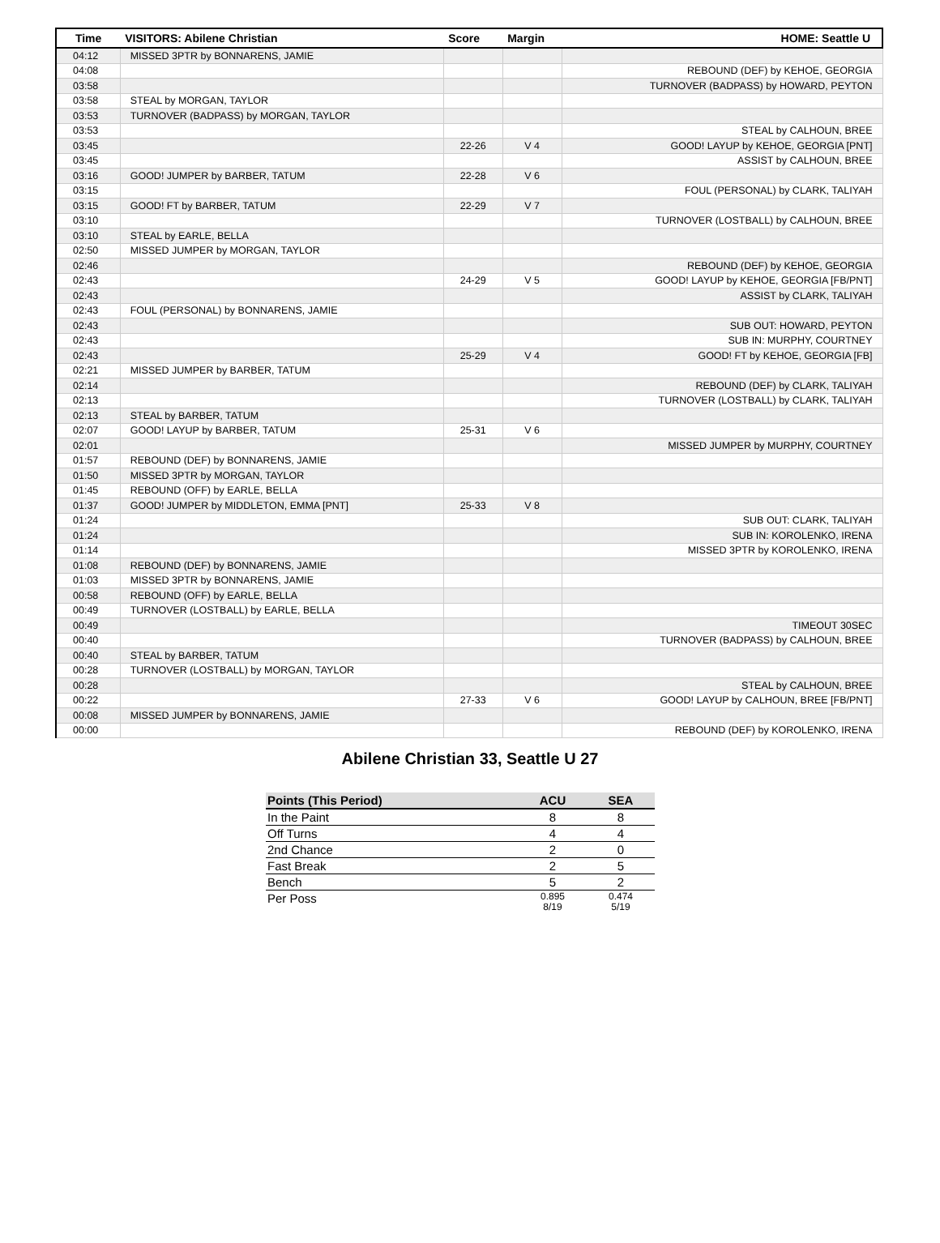| Time | VISITORS: Abilene Christian | Score | Margin | HOME: Seattle U |
| --- | --- | --- | --- | --- |
| 04:12 | MISSED 3PTR by BONNARENS, JAMIE | | | |
| 04:08 | | | | REBOUND (DEF) by KEHOE, GEORGIA |
| 03:58 | | | | TURNOVER (BADPASS) by HOWARD, PEYTON |
| 03:58 | STEAL by MORGAN, TAYLOR | | | |
| 03:53 | TURNOVER (BADPASS) by MORGAN, TAYLOR | | | |
| 03:53 | | | | STEAL by CALHOUN, BREE |
| 03:45 | | 22-26 | V 4 | GOOD! LAYUP by KEHOE, GEORGIA [PNT] |
| 03:45 | | | | ASSIST by CALHOUN, BREE |
| 03:16 | GOOD! JUMPER by BARBER, TATUM | 22-28 | V 6 | |
| 03:15 | | | | FOUL (PERSONAL) by CLARK, TALIYAH |
| 03:15 | GOOD! FT by BARBER, TATUM | 22-29 | V 7 | |
| 03:10 | | | | TURNOVER (LOSTBALL) by CALHOUN, BREE |
| 03:10 | STEAL by EARLE, BELLA | | | |
| 02:50 | MISSED JUMPER by MORGAN, TAYLOR | | | |
| 02:46 | | | | REBOUND (DEF) by KEHOE, GEORGIA |
| 02:43 | | 24-29 | V 5 | GOOD! LAYUP by KEHOE, GEORGIA [FB/PNT] |
| 02:43 | | | | ASSIST by CLARK, TALIYAH |
| 02:43 | FOUL (PERSONAL) by BONNARENS, JAMIE | | | |
| 02:43 | | | | SUB OUT: HOWARD, PEYTON |
| 02:43 | | | | SUB IN: MURPHY, COURTNEY |
| 02:43 | | 25-29 | V 4 | GOOD! FT by KEHOE, GEORGIA [FB] |
| 02:21 | MISSED JUMPER by BARBER, TATUM | | | |
| 02:14 | | | | REBOUND (DEF) by CLARK, TALIYAH |
| 02:13 | | | | TURNOVER (LOSTBALL) by CLARK, TALIYAH |
| 02:13 | STEAL by BARBER, TATUM | | | |
| 02:07 | GOOD! LAYUP by BARBER, TATUM | 25-31 | V 6 | |
| 02:01 | | | | MISSED JUMPER by MURPHY, COURTNEY |
| 01:57 | REBOUND (DEF) by BONNARENS, JAMIE | | | |
| 01:50 | MISSED 3PTR by MORGAN, TAYLOR | | | |
| 01:45 | REBOUND (OFF) by EARLE, BELLA | | | |
| 01:37 | GOOD! JUMPER by MIDDLETON, EMMA [PNT] | 25-33 | V 8 | |
| 01:24 | | | | SUB OUT: CLARK, TALIYAH |
| 01:24 | | | | SUB IN: KOROLENKO, IRENA |
| 01:14 | | | | MISSED 3PTR by KOROLENKO, IRENA |
| 01:08 | REBOUND (DEF) by BONNARENS, JAMIE | | | |
| 01:03 | MISSED 3PTR by BONNARENS, JAMIE | | | |
| 00:58 | REBOUND (OFF) by EARLE, BELLA | | | |
| 00:49 | TURNOVER (LOSTBALL) by EARLE, BELLA | | | |
| 00:49 | | | | TIMEOUT 30SEC |
| 00:40 | | | | TURNOVER (BADPASS) by CALHOUN, BREE |
| 00:40 | STEAL by BARBER, TATUM | | | |
| 00:28 | TURNOVER (LOSTBALL) by MORGAN, TAYLOR | | | |
| 00:28 | | | | STEAL by CALHOUN, BREE |
| 00:22 | | 27-33 | V 6 | GOOD! LAYUP by CALHOUN, BREE [FB/PNT] |
| 00:08 | MISSED JUMPER by BONNARENS, JAMIE | | | |
| 00:00 | | | | REBOUND (DEF) by KOROLENKO, IRENA |
Abilene Christian 33, Seattle U 27
| Points (This Period) | ACU | SEA |
| --- | --- | --- |
| In the Paint | 8 | 8 |
| Off Turns | 4 | 4 |
| 2nd Chance | 2 | 0 |
| Fast Break | 2 | 5 |
| Bench | 5 | 2 |
| Per Poss | 0.895 8/19 | 0.474 5/19 |